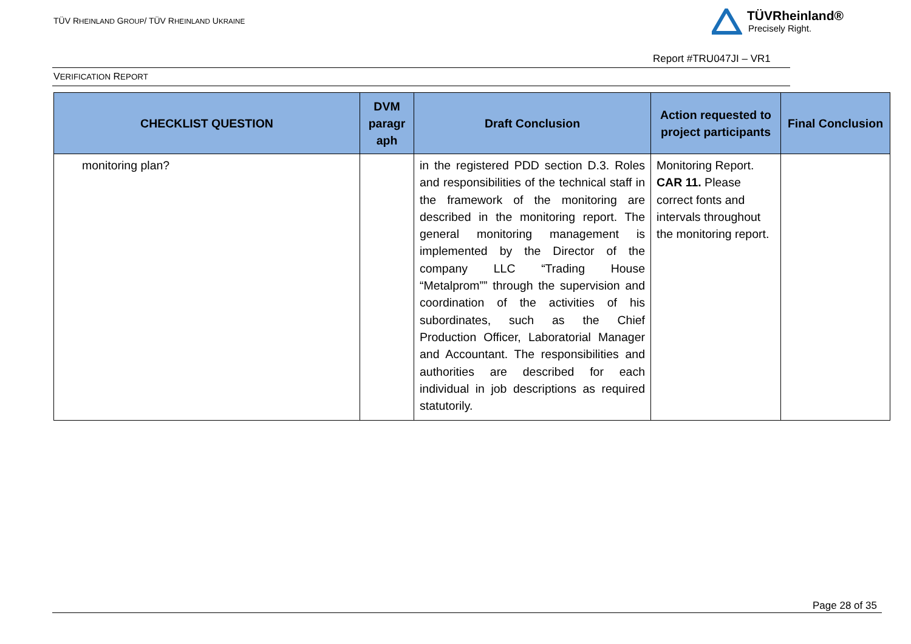TÜV RHEINLAND GROUP/ TÜV RHEINLAND UKRAINE
TÜVRheinland®
Precisely Right.
Report #TRU047JI – VR1
VERIFICATION REPORT
| CHECKLIST QUESTION | DVM paragr aph | Draft Conclusion | Action requested to project participants | Final Conclusion |
| --- | --- | --- | --- | --- |
| monitoring plan? | | in the registered PDD section D.3. Roles and responsibilities of the technical staff in the framework of the monitoring are described in the monitoring report. The general monitoring management is implemented by the Director of the company LLC “Trading House “Metalprom”” through the supervision and coordination of the activities of his subordinates, such as the Chief Production Officer, Laboratorial Manager and Accountant. The responsibilities and authorities are described for each individual in job descriptions as required statutorily. | Monitoring Report. CAR 11. Please correct fonts and intervals throughout the monitoring report. | |
Page 28 of 35